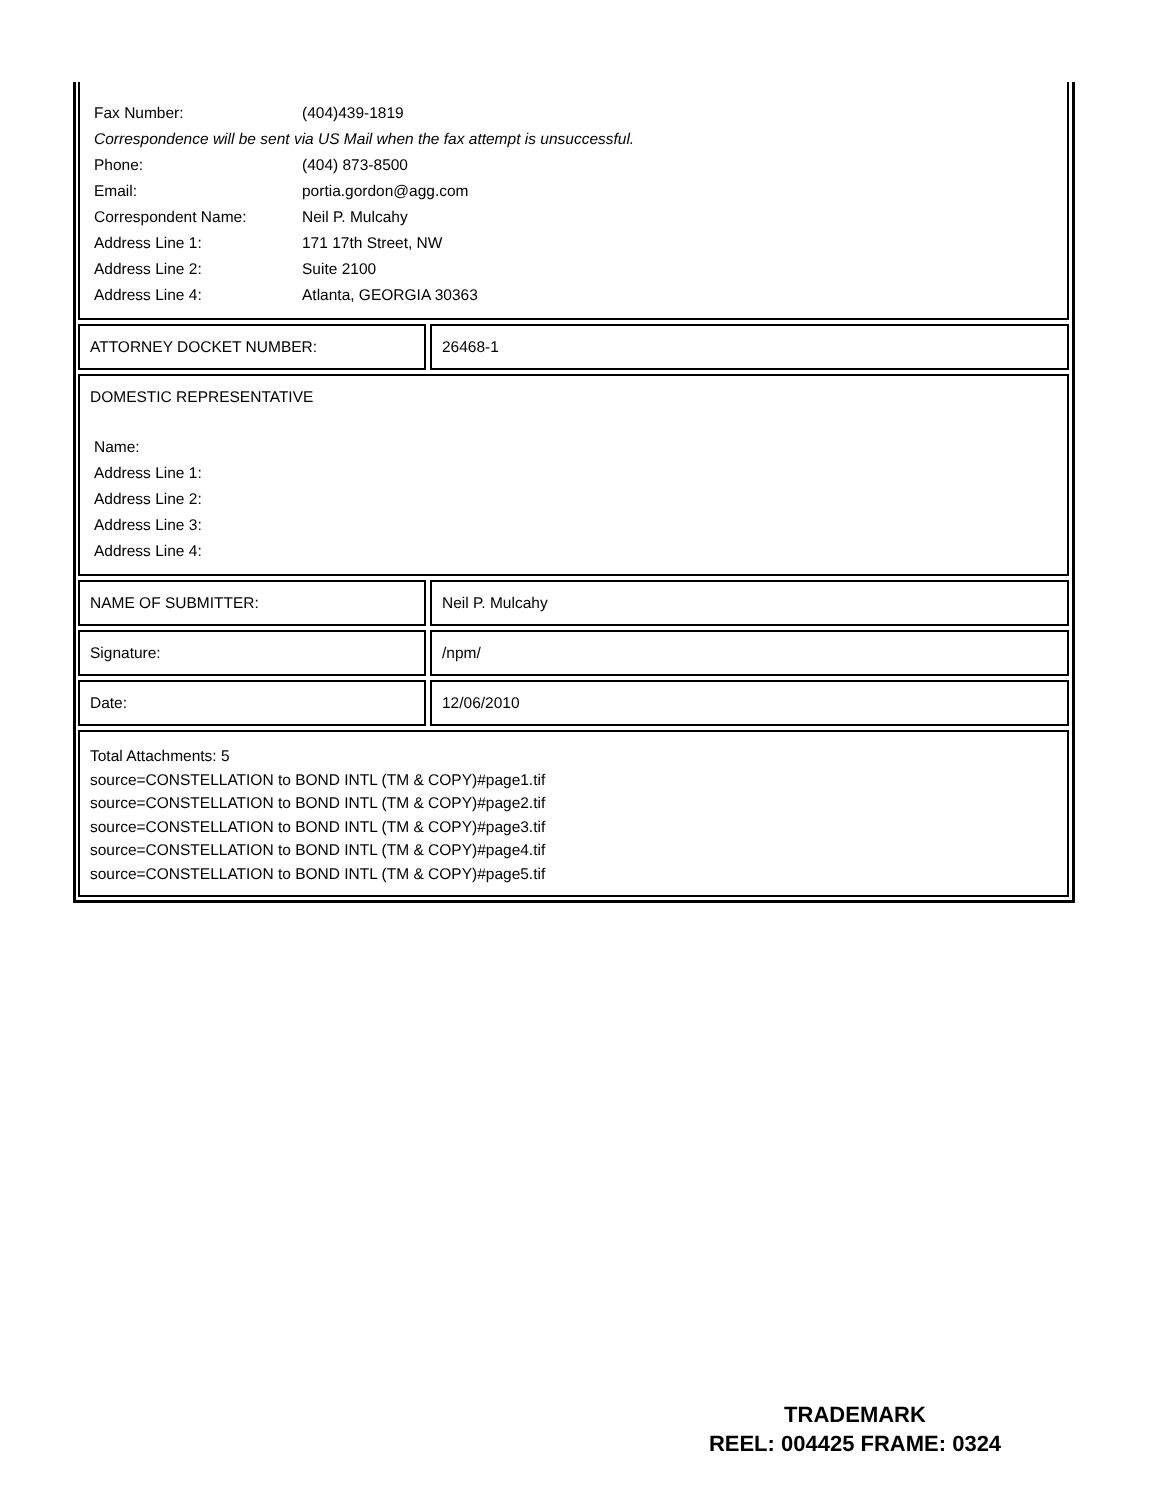| Fax Number: | (404)439-1819 |
| Correspondence will be sent via US Mail when the fax attempt is unsuccessful. | |
| Phone: | (404) 873-8500 |
| Email: | portia.gordon@agg.com |
| Correspondent Name: | Neil P. Mulcahy |
| Address Line 1: | 171 17th Street, NW |
| Address Line 2: | Suite 2100 |
| Address Line 4: | Atlanta, GEORGIA 30363 |
ATTORNEY DOCKET NUMBER: 26468-1
DOMESTIC REPRESENTATIVE
| Name: | |
| Address Line 1: | |
| Address Line 2: | |
| Address Line 3: | |
| Address Line 4: | |
NAME OF SUBMITTER: Neil P. Mulcahy
Signature: /npm/
Date: 12/06/2010
Total Attachments: 5
source=CONSTELLATION to BOND INTL (TM & COPY)#page1.tif
source=CONSTELLATION to BOND INTL (TM & COPY)#page2.tif
source=CONSTELLATION to BOND INTL (TM & COPY)#page3.tif
source=CONSTELLATION to BOND INTL (TM & COPY)#page4.tif
source=CONSTELLATION to BOND INTL (TM & COPY)#page5.tif
TRADEMARK
REEL: 004425 FRAME: 0324